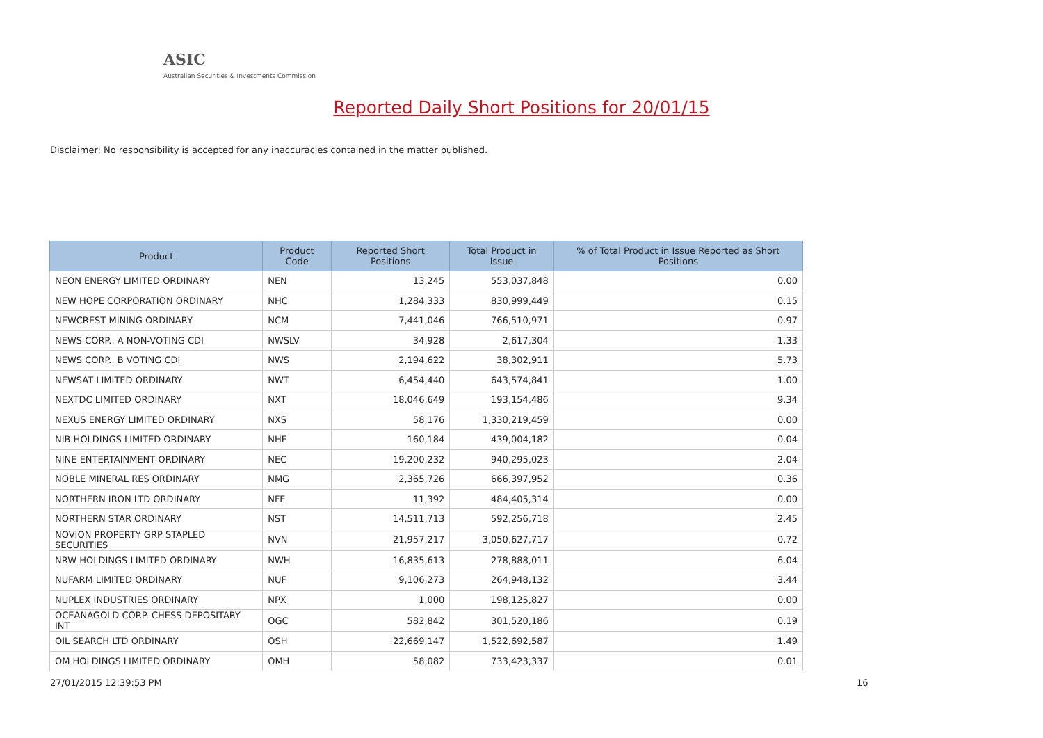ASIC
Australian Securities & Investments Commission
Reported Daily Short Positions for 20/01/15
Disclaimer: No responsibility is accepted for any inaccuracies contained in the matter published.
| Product | Product Code | Reported Short Positions | Total Product in Issue | % of Total Product in Issue Reported as Short Positions |
| --- | --- | --- | --- | --- |
| NEON ENERGY LIMITED ORDINARY | NEN | 13,245 | 553,037,848 | 0.00 |
| NEW HOPE CORPORATION ORDINARY | NHC | 1,284,333 | 830,999,449 | 0.15 |
| NEWCREST MINING ORDINARY | NCM | 7,441,046 | 766,510,971 | 0.97 |
| NEWS CORP.. A NON-VOTING CDI | NWSLV | 34,928 | 2,617,304 | 1.33 |
| NEWS CORP.. B VOTING CDI | NWS | 2,194,622 | 38,302,911 | 5.73 |
| NEWSAT LIMITED ORDINARY | NWT | 6,454,440 | 643,574,841 | 1.00 |
| NEXTDC LIMITED ORDINARY | NXT | 18,046,649 | 193,154,486 | 9.34 |
| NEXUS ENERGY LIMITED ORDINARY | NXS | 58,176 | 1,330,219,459 | 0.00 |
| NIB HOLDINGS LIMITED ORDINARY | NHF | 160,184 | 439,004,182 | 0.04 |
| NINE ENTERTAINMENT ORDINARY | NEC | 19,200,232 | 940,295,023 | 2.04 |
| NOBLE MINERAL RES ORDINARY | NMG | 2,365,726 | 666,397,952 | 0.36 |
| NORTHERN IRON LTD ORDINARY | NFE | 11,392 | 484,405,314 | 0.00 |
| NORTHERN STAR ORDINARY | NST | 14,511,713 | 592,256,718 | 2.45 |
| NOVION PROPERTY GRP STAPLED SECURITIES | NVN | 21,957,217 | 3,050,627,717 | 0.72 |
| NRW HOLDINGS LIMITED ORDINARY | NWH | 16,835,613 | 278,888,011 | 6.04 |
| NUFARM LIMITED ORDINARY | NUF | 9,106,273 | 264,948,132 | 3.44 |
| NUPLEX INDUSTRIES ORDINARY | NPX | 1,000 | 198,125,827 | 0.00 |
| OCEANAGOLD CORP. CHESS DEPOSITARY INT | OGC | 582,842 | 301,520,186 | 0.19 |
| OIL SEARCH LTD ORDINARY | OSH | 22,669,147 | 1,522,692,587 | 1.49 |
| OM HOLDINGS LIMITED ORDINARY | OMH | 58,082 | 733,423,337 | 0.01 |
27/01/2015 12:39:53 PM 16